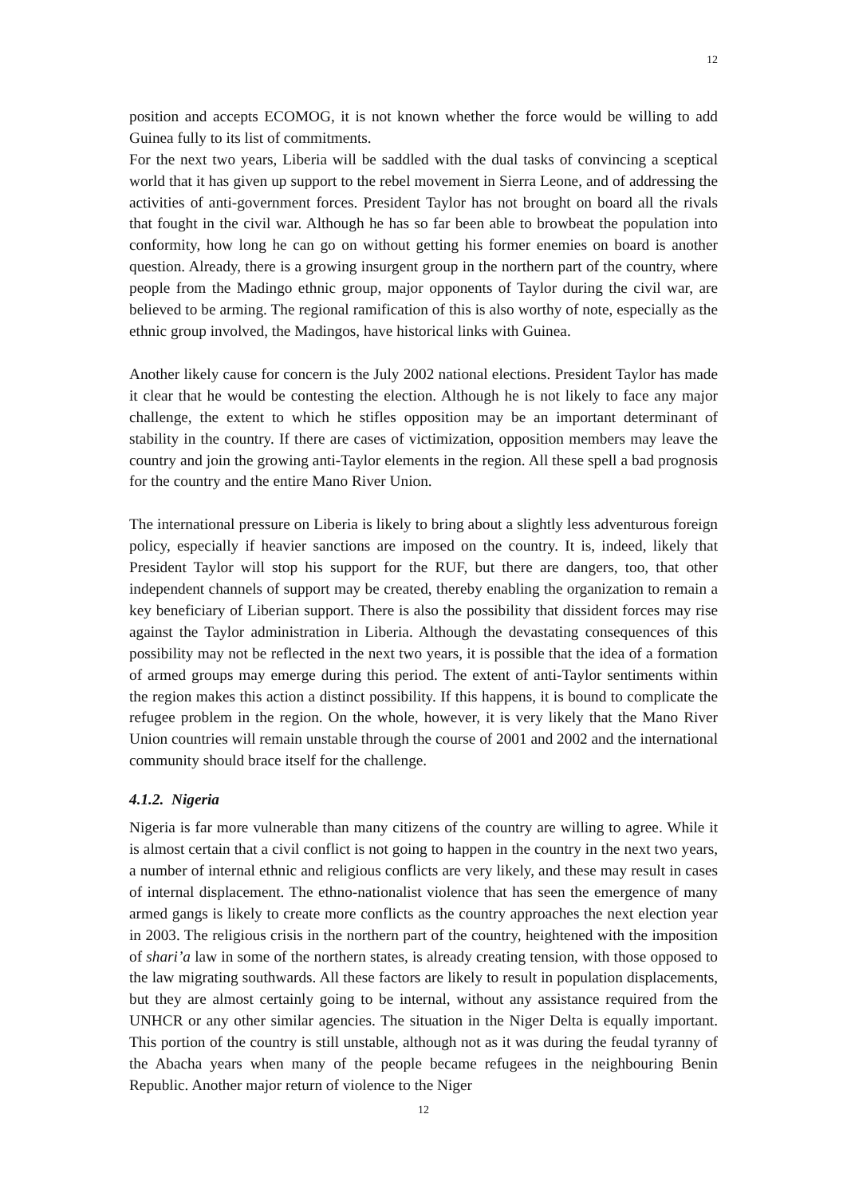12
position and accepts ECOMOG, it is not known whether the force would be willing to add Guinea fully to its list of commitments.
For the next two years, Liberia will be saddled with the dual tasks of convincing a sceptical world that it has given up support to the rebel movement in Sierra Leone, and of addressing the activities of anti-government forces. President Taylor has not brought on board all the rivals that fought in the civil war. Although he has so far been able to browbeat the population into conformity, how long he can go on without getting his former enemies on board is another question. Already, there is a growing insurgent group in the northern part of the country, where people from the Madingo ethnic group, major opponents of Taylor during the civil war, are believed to be arming. The regional ramification of this is also worthy of note, especially as the ethnic group involved, the Madingos, have historical links with Guinea.
Another likely cause for concern is the July 2002 national elections. President Taylor has made it clear that he would be contesting the election. Although he is not likely to face any major challenge, the extent to which he stifles opposition may be an important determinant of stability in the country. If there are cases of victimization, opposition members may leave the country and join the growing anti-Taylor elements in the region. All these spell a bad prognosis for the country and the entire Mano River Union.
The international pressure on Liberia is likely to bring about a slightly less adventurous foreign policy, especially if heavier sanctions are imposed on the country. It is, indeed, likely that President Taylor will stop his support for the RUF, but there are dangers, too, that other independent channels of support may be created, thereby enabling the organization to remain a key beneficiary of Liberian support. There is also the possibility that dissident forces may rise against the Taylor administration in Liberia. Although the devastating consequences of this possibility may not be reflected in the next two years, it is possible that the idea of a formation of armed groups may emerge during this period. The extent of anti-Taylor sentiments within the region makes this action a distinct possibility. If this happens, it is bound to complicate the refugee problem in the region. On the whole, however, it is very likely that the Mano River Union countries will remain unstable through the course of 2001 and 2002 and the international community should brace itself for the challenge.
4.1.2. Nigeria
Nigeria is far more vulnerable than many citizens of the country are willing to agree. While it is almost certain that a civil conflict is not going to happen in the country in the next two years, a number of internal ethnic and religious conflicts are very likely, and these may result in cases of internal displacement. The ethno-nationalist violence that has seen the emergence of many armed gangs is likely to create more conflicts as the country approaches the next election year in 2003. The religious crisis in the northern part of the country, heightened with the imposition of shari’a law in some of the northern states, is already creating tension, with those opposed to the law migrating southwards. All these factors are likely to result in population displacements, but they are almost certainly going to be internal, without any assistance required from the UNHCR or any other similar agencies. The situation in the Niger Delta is equally important. This portion of the country is still unstable, although not as it was during the feudal tyranny of the Abacha years when many of the people became refugees in the neighbouring Benin Republic. Another major return of violence to the Niger
12